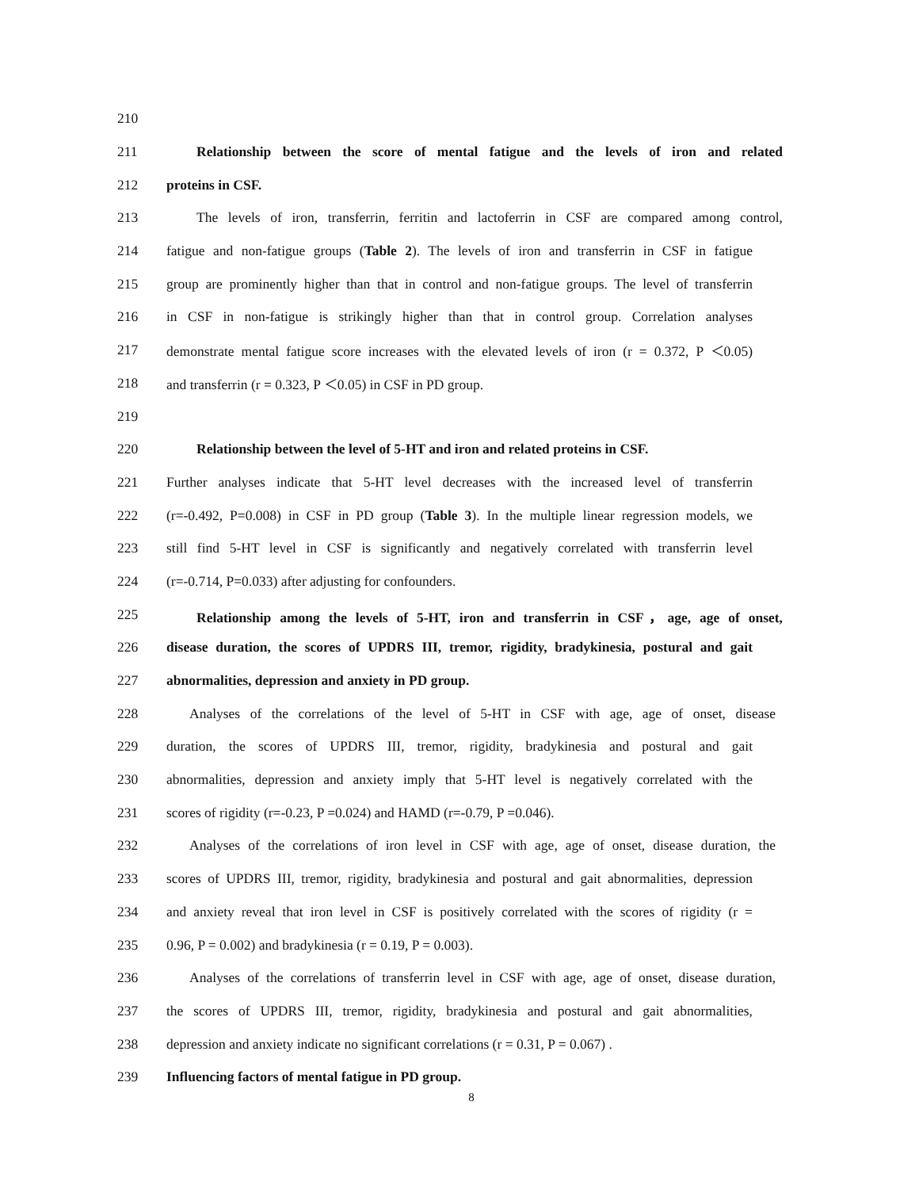210
211 Relationship between the score of mental fatigue and the levels of iron and related
212 proteins in CSF.
213 The levels of iron, transferrin, ferritin and lactoferrin in CSF are compared among control,
214 fatigue and non-fatigue groups (Table 2). The levels of iron and transferrin in CSF in fatigue
215 group are prominently higher than that in control and non-fatigue groups. The level of transferrin
216 in CSF in non-fatigue is strikingly higher than that in control group. Correlation analyses
217 demonstrate mental fatigue score increases with the elevated levels of iron (r = 0.372, P ＜0.05)
218 and transferrin (r = 0.323, P ＜0.05) in CSF in PD group.
219
220 Relationship between the level of 5-HT and iron and related proteins in CSF.
221 Further analyses indicate that 5-HT level decreases with the increased level of transferrin
222 (r=-0.492, P=0.008) in CSF in PD group (Table 3). In the multiple linear regression models, we
223 still find 5-HT level in CSF is significantly and negatively correlated with transferrin level
224 (r=-0.714, P=0.033) after adjusting for confounders.
225 Relationship among the levels of 5-HT, iron and transferrin in CSF，age, age of onset,
226 disease duration, the scores of UPDRS III, tremor, rigidity, bradykinesia, postural and gait
227 abnormalities, depression and anxiety in PD group.
228 Analyses of the correlations of the level of 5-HT in CSF with age, age of onset, disease
229 duration, the scores of UPDRS III, tremor, rigidity, bradykinesia and postural and gait
230 abnormalities, depression and anxiety imply that 5-HT level is negatively correlated with the
231 scores of rigidity (r=-0.23, P =0.024) and HAMD (r=-0.79, P =0.046).
232 Analyses of the correlations of iron level in CSF with age, age of onset, disease duration, the
233 scores of UPDRS III, tremor, rigidity, bradykinesia and postural and gait abnormalities, depression
234 and anxiety reveal that iron level in CSF is positively correlated with the scores of rigidity (r =
235 0.96, P = 0.002) and bradykinesia (r = 0.19, P = 0.003).
236 Analyses of the correlations of transferrin level in CSF with age, age of onset, disease duration,
237 the scores of UPDRS III, tremor, rigidity, bradykinesia and postural and gait abnormalities,
238 depression and anxiety indicate no significant correlations (r = 0.31, P = 0.067) .
239 Influencing factors of mental fatigue in PD group.
8